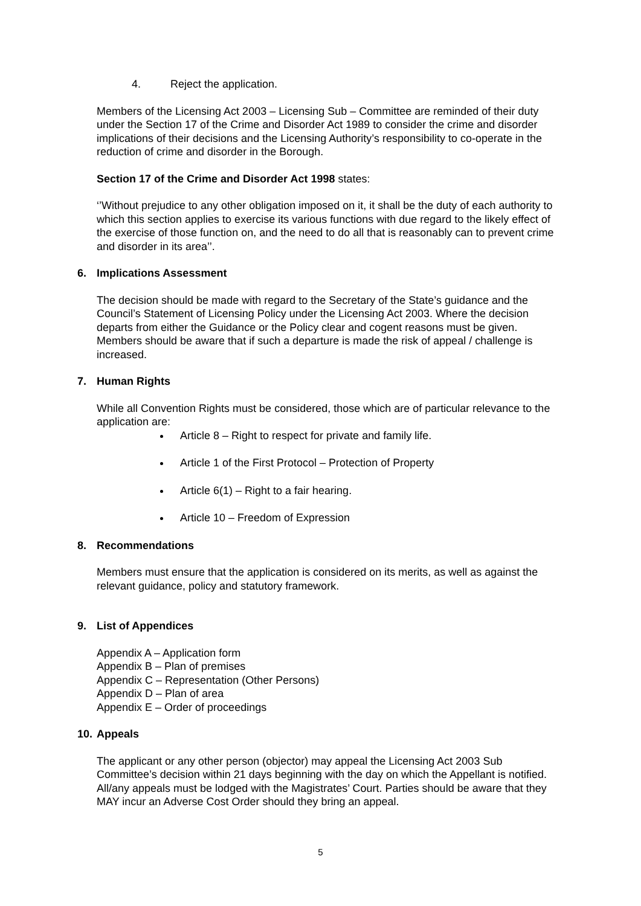4. Reject the application.
Members of the Licensing Act 2003 – Licensing Sub – Committee are reminded of their duty under the Section 17 of the Crime and Disorder Act 1989 to consider the crime and disorder implications of their decisions and the Licensing Authority’s responsibility to co-operate in the reduction of crime and disorder in the Borough.
Section 17 of the Crime and Disorder Act 1998 states:
‘’Without prejudice to any other obligation imposed on it, it shall be the duty of each authority to which this section applies to exercise its various functions with due regard to the likely effect of the exercise of those function on, and the need to do all that is reasonably can to prevent crime and disorder in its area’’.
6. Implications Assessment
The decision should be made with regard to the Secretary of the State’s guidance and the Council’s Statement of Licensing Policy under the Licensing Act 2003. Where the decision departs from either the Guidance or the Policy clear and cogent reasons must be given. Members should be aware that if such a departure is made the risk of appeal / challenge is increased.
7. Human Rights
While all Convention Rights must be considered, those which are of particular relevance to the application are:
Article 8 – Right to respect for private and family life.
Article 1 of the First Protocol – Protection of Property
Article 6(1) – Right to a fair hearing.
Article 10 – Freedom of Expression
8. Recommendations
Members must ensure that the application is considered on its merits, as well as against the relevant guidance, policy and statutory framework.
9. List of Appendices
Appendix A – Application form
Appendix B – Plan of premises
Appendix C – Representation (Other Persons)
Appendix D – Plan of area
Appendix E – Order of proceedings
10. Appeals
The applicant or any other person (objector) may appeal the Licensing Act 2003 Sub Committee’s decision within 21 days beginning with the day on which the Appellant is notified. All/any appeals must be lodged with the Magistrates’ Court. Parties should be aware that they MAY incur an Adverse Cost Order should they bring an appeal.
5